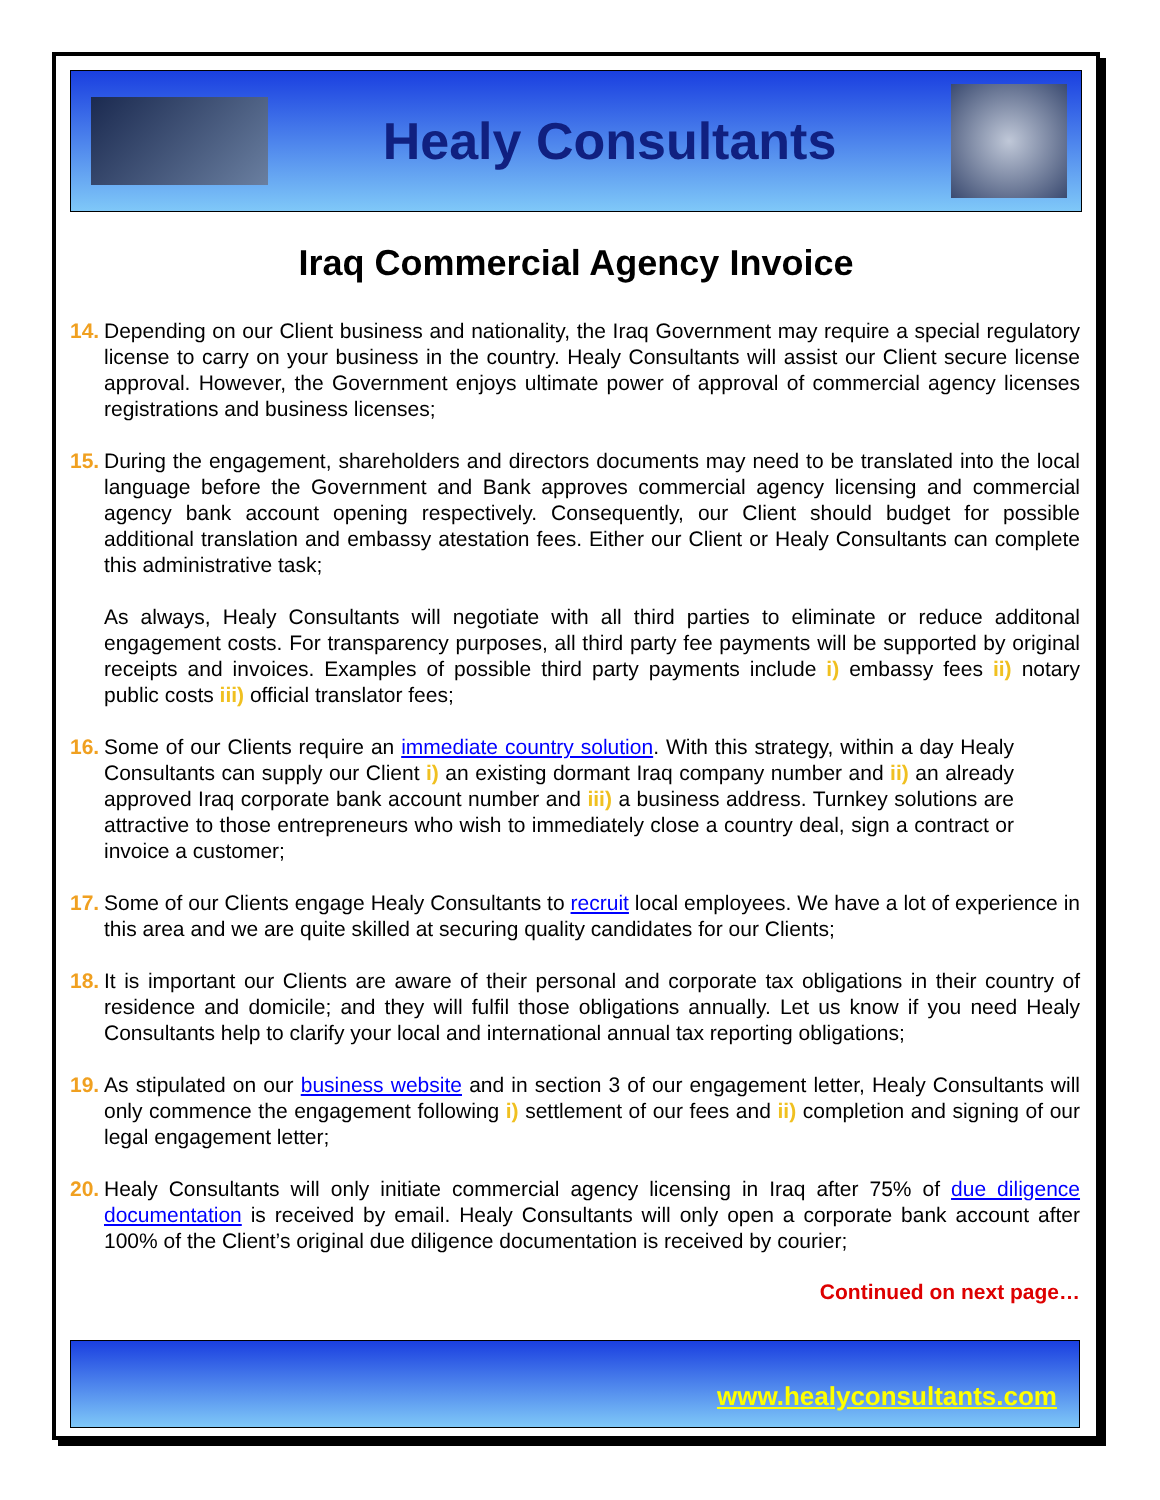Healy Consultants
Iraq Commercial Agency Invoice
14.
Depending on our Client business and nationality, the Iraq Government may require a special regulatory license to carry on your business in the country. Healy Consultants will assist our Client secure license approval. However, the Government enjoys ultimate power of approval of commercial agency licenses registrations and business licenses;
15.
During the engagement, shareholders and directors documents may need to be translated into the local language before the Government and Bank approves commercial agency licensing and commercial agency bank account opening respectively. Consequently, our Client should budget for possible additional translation and embassy atestation fees. Either our Client or Healy Consultants can complete this administrative task;
As always, Healy Consultants will negotiate with all third parties to eliminate or reduce additonal engagement costs. For transparency purposes, all third party fee payments will be supported by original receipts and invoices. Examples of possible third party payments include i) embassy fees ii) notary public costs iii) official translator fees;
16.
Some of our Clients require an immediate country solution. With this strategy, within a day Healy Consultants can supply our Client i) an existing dormant Iraq company number and ii) an already approved Iraq corporate bank account number and iii) a business address. Turnkey solutions are attractive to those entrepreneurs who wish to immediately close a country deal, sign a contract or invoice a customer;
17.
Some of our Clients engage Healy Consultants to recruit local employees. We have a lot of experience in this area and we are quite skilled at securing quality candidates for our Clients;
18.
It is important our Clients are aware of their personal and corporate tax obligations in their country of residence and domicile; and they will fulfil those obligations annually. Let us know if you need Healy Consultants help to clarify your local and international annual tax reporting obligations;
19.
As stipulated on our business website and in section 3 of our engagement letter, Healy Consultants will only commence the engagement following i) settlement of our fees and ii) completion and signing of our legal engagement letter;
20.
Healy Consultants will only initiate commercial agency licensing in Iraq after 75% of due diligence documentation is received by email. Healy Consultants will only open a corporate bank account after 100% of the Client’s original due diligence documentation is received by courier;
Continued on next page…
www.healyconsultants.com